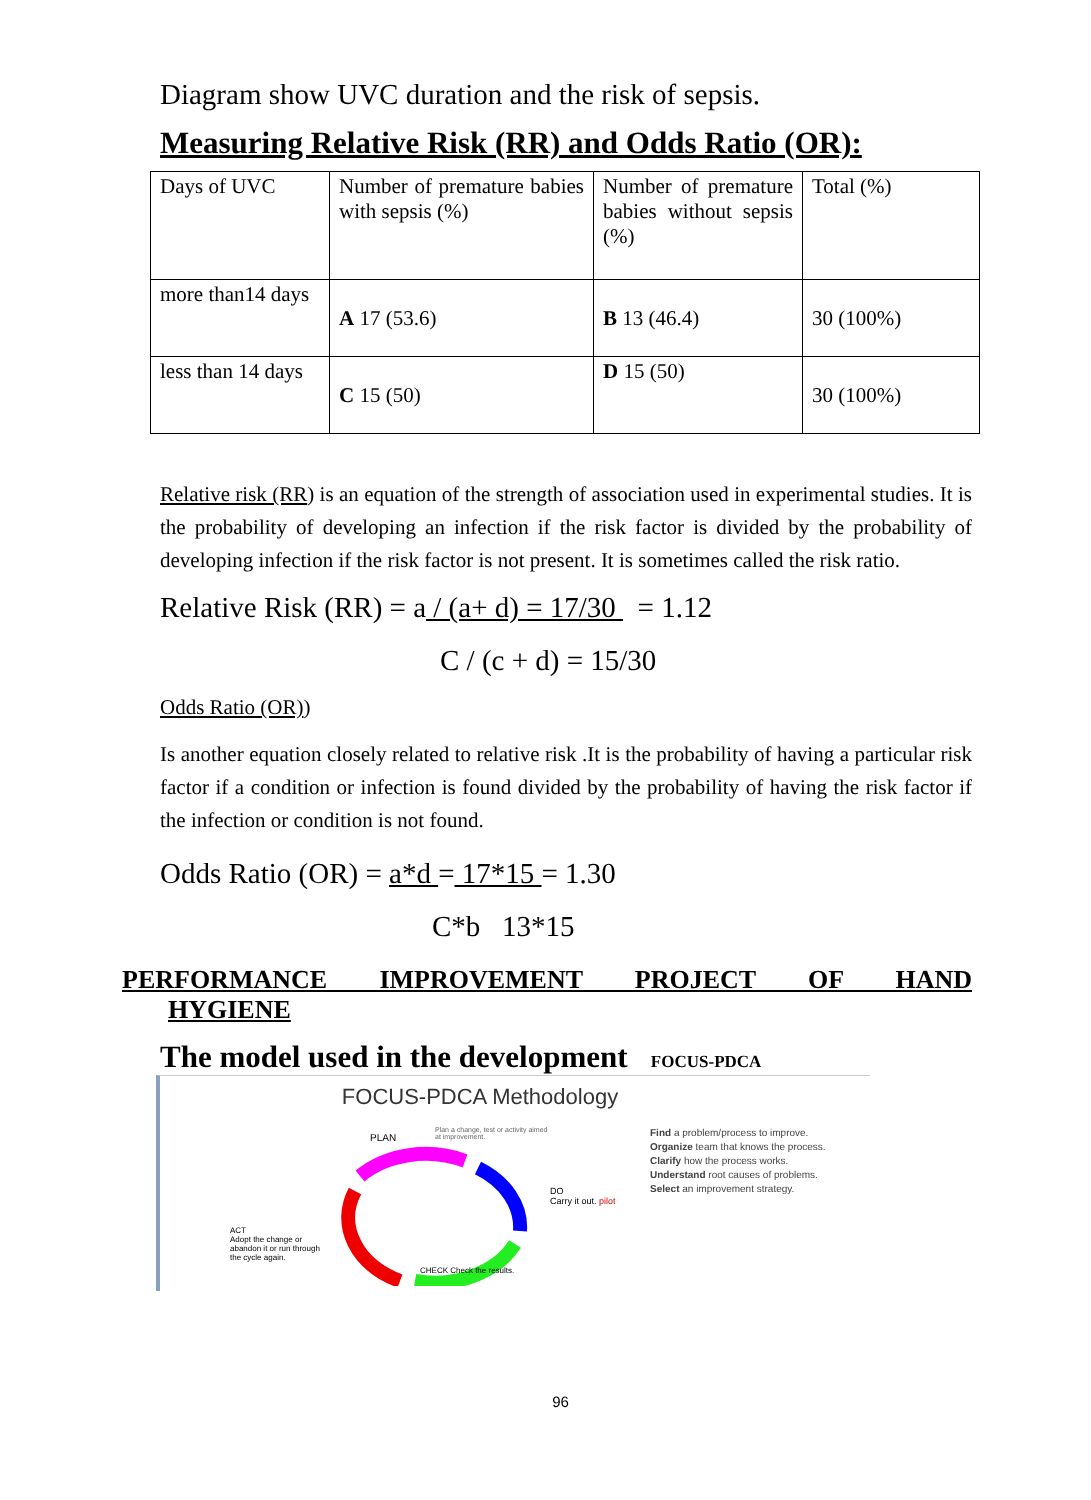Diagram show UVC duration and the risk of sepsis.
Measuring Relative Risk (RR) and Odds Ratio (OR):
| Days of UVC | Number of premature babies with sepsis (%) | Number of premature babies without sepsis (%) | Total (%) |
| more than14 days | A 17 (53.6) | B 13 (46.4) | 30 (100%) |
| less than 14 days | C 15 (50) | D 15 (50) | 30 (100%) |
Relative risk (RR) is an equation of the strength of association used in experimental studies. It is the probability of developing an infection if the risk factor is divided by the probability of developing infection if the risk factor is not present. It is sometimes called the risk ratio.
Relative Risk (RR) = a / (a+ d) = 17/30 = 1.12
C / (c + d) = 15/30
Odds Ratio (OR))
Is another equation closely related to relative risk .It is the probability of having a particular risk factor if a condition or infection is found divided by the probability of having the risk factor if the infection or condition is not found.
Odds Ratio (OR) = a*d = 17*15 = 1.30
C*b 13*15
PERFORMANCE IMPROVEMENT PROJECT OF HAND
HYGIENE
The model used in the development FOCUS-PDCA
FOCUS-PDCA Methodology
PLAN
Plan a change, test or activity aimed at improvement.
DO
Carry it out. pilot
ACT
Adopt the change or abandon it or run through the cycle again.
CHECK Check the results.
Find a problem/process to improve.
Organize team that knows the process.
Clarify how the process works.
Understand root causes of problems.
Select an improvement strategy.
96